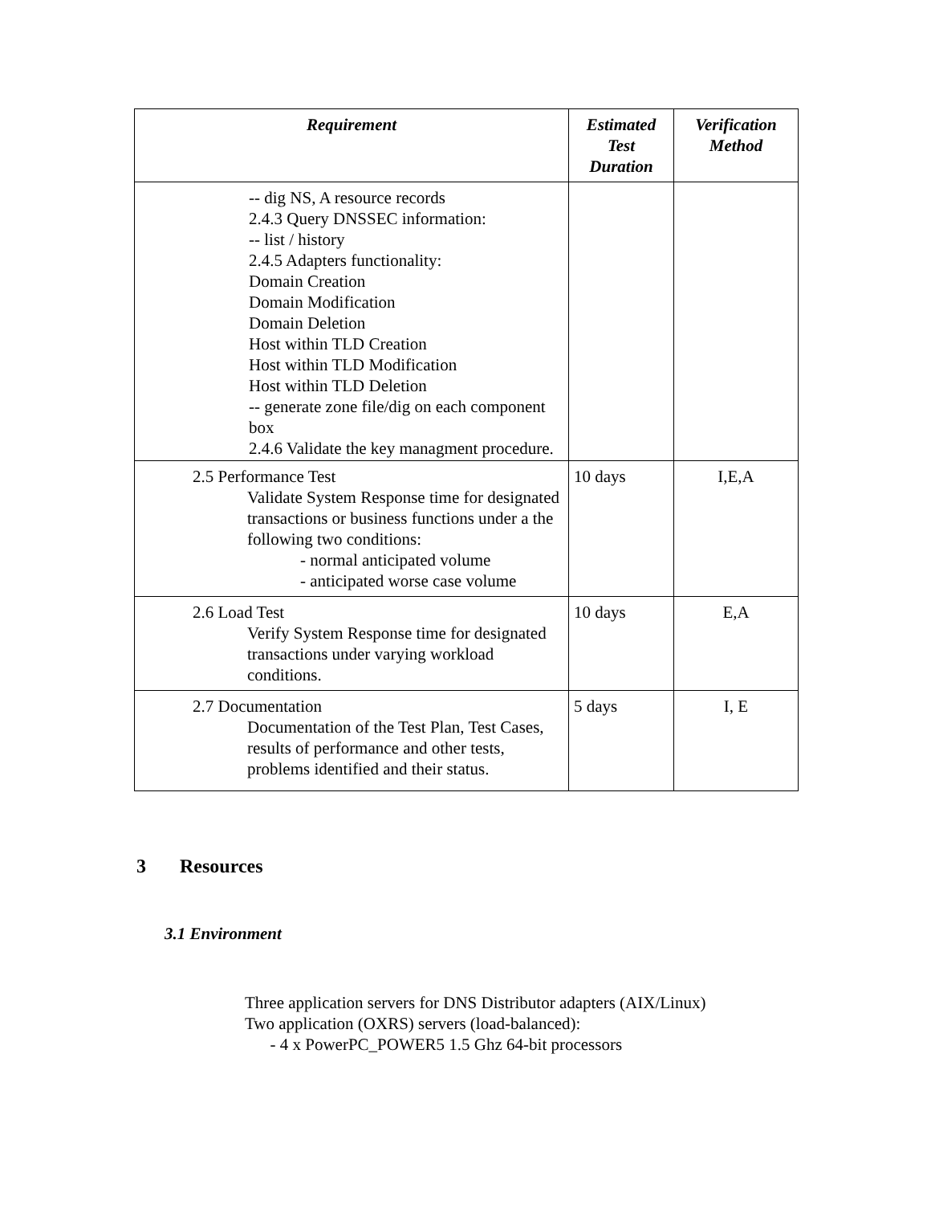| Requirement | Estimated Test Duration | Verification Method |
| --- | --- | --- |
| -- dig NS, A resource records 2.4.3 Query DNSSEC information: -- list / history 2.4.5 Adapters functionality: Domain Creation Domain Modification Domain Deletion Host within TLD Creation Host within TLD Modification Host within TLD Deletion -- generate zone file/dig on each component box 2.4.6 Validate the key managment procedure. | | |
| 2.5 Performance Test Validate System Response time for designated transactions or business functions under a the following two conditions: - normal anticipated volume - anticipated worse case volume | 10 days | I,E,A |
| 2.6 Load Test Verify System Response time for designated transactions under varying workload conditions. | 10 days | E,A |
| 2.7 Documentation Documentation of the Test Plan, Test Cases, results of performance and other tests, problems identified and their status. | 5 days | I, E |
3 Resources
3.1 Environment
Three application servers for DNS Distributor adapters (AIX/Linux)
Two application (OXRS) servers (load-balanced):
- 4 x PowerPC_POWER5 1.5 Ghz 64-bit processors